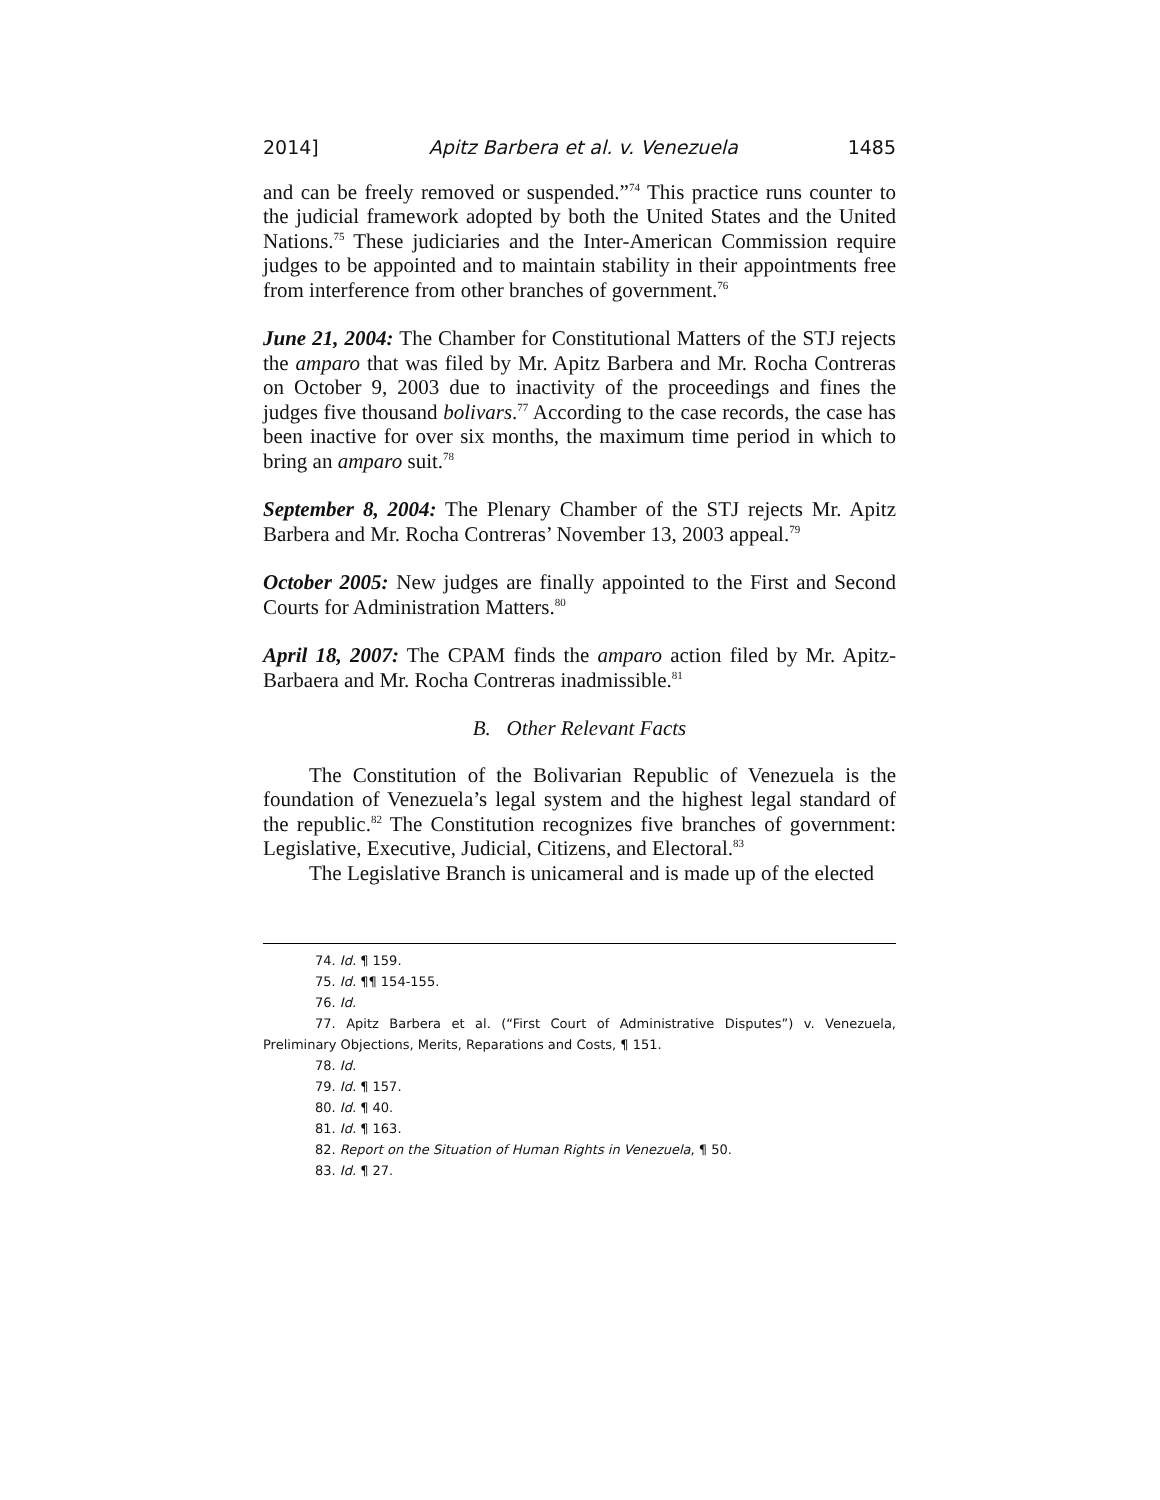2014] Apitz Barbera et al. v. Venezuela 1485
and can be freely removed or suspended.”<sup>74</sup> This practice runs counter to the judicial framework adopted by both the United States and the United Nations.<sup>75</sup> These judiciaries and the Inter-American Commission require judges to be appointed and to maintain stability in their appointments free from interference from other branches of government.<sup>76</sup>
June 21, 2004: The Chamber for Constitutional Matters of the STJ rejects the amparo that was filed by Mr. Apitz Barbera and Mr. Rocha Contreras on October 9, 2003 due to inactivity of the proceedings and fines the judges five thousand bolivars.<sup>77</sup> According to the case records, the case has been inactive for over six months, the maximum time period in which to bring an amparo suit.<sup>78</sup>
September 8, 2004: The Plenary Chamber of the STJ rejects Mr. Apitz Barbera and Mr. Rocha Contreras’ November 13, 2003 appeal.<sup>79</sup>
October 2005: New judges are finally appointed to the First and Second Courts for Administration Matters.<sup>80</sup>
April 18, 2007: The CPAM finds the amparo action filed by Mr. Apitz-Barbaera and Mr. Rocha Contreras inadmissible.<sup>81</sup>
B. Other Relevant Facts
The Constitution of the Bolivarian Republic of Venezuela is the foundation of Venezuela’s legal system and the highest legal standard of the republic.<sup>82</sup> The Constitution recognizes five branches of government: Legislative, Executive, Judicial, Citizens, and Electoral.<sup>83</sup>
The Legislative Branch is unicameral and is made up of the elected
74. Id. ¶ 159.
75. Id. ¶¶ 154-155.
76. Id.
77. Apitz Barbera et al. (“First Court of Administrative Disputes”) v. Venezuela, Preliminary Objections, Merits, Reparations and Costs, ¶ 151.
78. Id.
79. Id. ¶ 157.
80. Id. ¶ 40.
81. Id. ¶ 163.
82. Report on the Situation of Human Rights in Venezuela, ¶ 50.
83. Id. ¶ 27.